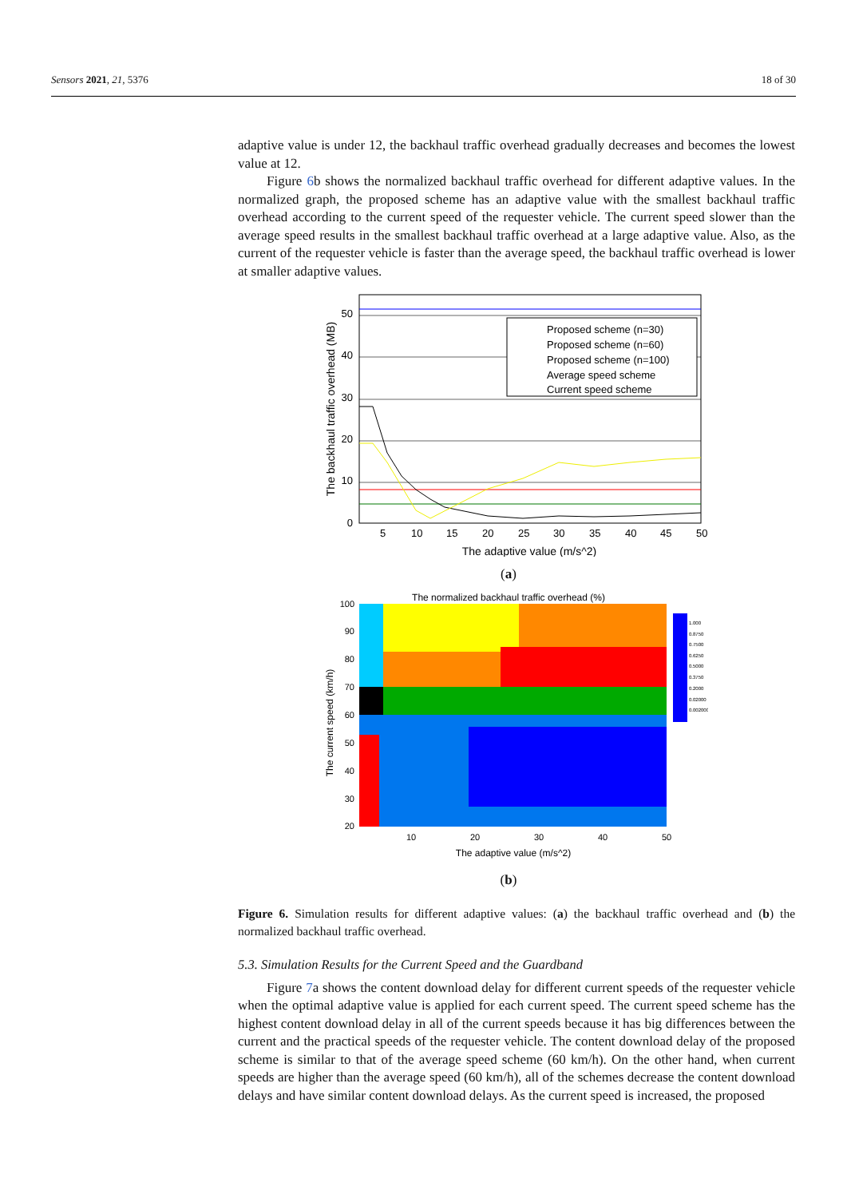Sensors 2021, 21, 5376 18 of 30
adaptive value is under 12, the backhaul traffic overhead gradually decreases and becomes the lowest value at 12.
Figure 6b shows the normalized backhaul traffic overhead for different adaptive values. In the normalized graph, the proposed scheme has an adaptive value with the smallest backhaul traffic overhead according to the current speed of the requester vehicle. The current speed slower than the average speed results in the smallest backhaul traffic overhead at a large adaptive value. Also, as the current of the requester vehicle is faster than the average speed, the backhaul traffic overhead is lower at smaller adaptive values.
50
40
30
20
10
0
5
10
15
20
25
30
35
40
45
50
The adaptive value (m/s^2)
The backhaul traffic overhead (MB)
Proposed scheme (n=30)
Proposed scheme (n=60)
Proposed scheme (n=100)
Average speed scheme
Current speed scheme
(a)
The normalized backhaul traffic overhead (%)
100
90
80
70
60
50
40
30
20
10
20
30
40
50
The adaptive value (m/s^2)
The current speed (km/h)
1.000
0.8750
0.7500
0.6250
0.5000
0.3750
0.2000
0.02000
0.002000
(b)
Figure 6. Simulation results for different adaptive values: (a) the backhaul traffic overhead and (b) the normalized backhaul traffic overhead.
5.3. Simulation Results for the Current Speed and the Guardband
Figure 7a shows the content download delay for different current speeds of the requester vehicle when the optimal adaptive value is applied for each current speed. The current speed scheme has the highest content download delay in all of the current speeds because it has big differences between the current and the practical speeds of the requester vehicle. The content download delay of the proposed scheme is similar to that of the average speed scheme (60 km/h). On the other hand, when current speeds are higher than the average speed (60 km/h), all of the schemes decrease the content download delays and have similar content download delays. As the current speed is increased, the proposed